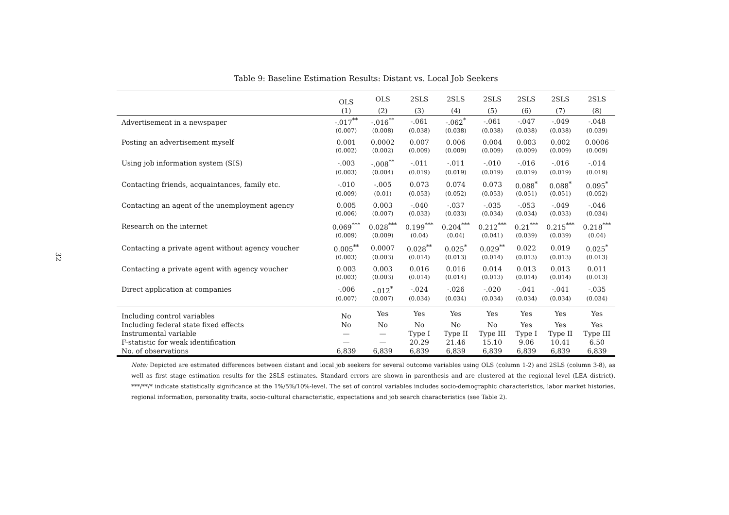32
Table 9: Baseline Estimation Results: Distant vs. Local Job Seekers
| | OLS | OLS | 2SLS | 2SLS | 2SLS | 2SLS | 2SLS | 2SLS |
| | (1) | (2) | (3) | (4) | (5) | (6) | (7) | (8) |
| Advertisement in a newspaper | -.017<sup>**</sup> | -.016<sup>**</sup> | -.061 | -.062<sup>*</sup> | -.061 | -.047 | -.049 | -.048 |
| | (0.007) | (0.008) | (0.038) | (0.038) | (0.038) | (0.038) | (0.038) | (0.039) |
| Posting an advertisement myself | 0.001 | 0.0002 | 0.007 | 0.006 | 0.004 | 0.003 | 0.002 | 0.0006 |
| | (0.002) | (0.002) | (0.009) | (0.009) | (0.009) | (0.009) | (0.009) | (0.009) |
| Using job information system (SIS) | -.003 | -.008<sup>**</sup> | -.011 | -.011 | -.010 | -.016 | -.016 | -.014 |
| | (0.003) | (0.004) | (0.019) | (0.019) | (0.019) | (0.019) | (0.019) | (0.019) |
| Contacting friends, acquaintances, family etc. | -.010 | -.005 | 0.073 | 0.074 | 0.073 | 0.088<sup>*</sup> | 0.088<sup>*</sup> | 0.095<sup>*</sup> |
| | (0.009) | (0.01) | (0.053) | (0.052) | (0.053) | (0.051) | (0.051) | (0.052) |
| Contacting an agent of the unemployment agency | 0.005 | 0.003 | -.040 | -.037 | -.035 | -.053 | -.049 | -.046 |
| | (0.006) | (0.007) | (0.033) | (0.033) | (0.034) | (0.034) | (0.033) | (0.034) |
| Research on the internet | 0.069<sup>***</sup> | 0.028<sup>***</sup> | 0.199<sup>***</sup> | 0.204<sup>***</sup> | 0.212<sup>***</sup> | 0.21<sup>***</sup> | 0.215<sup>***</sup> | 0.218<sup>***</sup> |
| | (0.009) | (0.009) | (0.04) | (0.04) | (0.041) | (0.039) | (0.039) | (0.04) |
| Contacting a private agent without agency voucher | 0.005<sup>**</sup> | 0.0007 | 0.028<sup>**</sup> | 0.025<sup>*</sup> | 0.029<sup>**</sup> | 0.022 | 0.019 | 0.025<sup>*</sup> |
| | (0.003) | (0.003) | (0.014) | (0.013) | (0.014) | (0.013) | (0.013) | (0.013) |
| Contacting a private agent with agency voucher | 0.003 | 0.003 | 0.016 | 0.016 | 0.014 | 0.013 | 0.013 | 0.011 |
| | (0.003) | (0.003) | (0.014) | (0.014) | (0.013) | (0.014) | (0.014) | (0.013) |
| Direct application at companies | -.006 | -.012<sup>*</sup> | -.024 | -.026 | -.020 | -.041 | -.041 | -.035 |
| | (0.007) | (0.007) | (0.034) | (0.034) | (0.034) | (0.034) | (0.034) | (0.034) |
| Including control variables | No | Yes | Yes | Yes | Yes | Yes | Yes | Yes |
| Including federal state fixed effects | No | No | No | No | No | Yes | Yes | Yes |
| Instrumental variable | — | — | Type I | Type II | Type III | Type I | Type II | Type III |
| F-statistic for weak identification | — | — | 20.29 | 21.46 | 15.10 | 9.06 | 10.41 | 6.50 |
| No. of observations | 6,839 | 6,839 | 6,839 | 6,839 | 6,839 | 6,839 | 6,839 | 6,839 |
Note: Depicted are estimated differences between distant and local job seekers for several outcome variables using OLS (column 1-2) and 2SLS (column 3-8), as well as first stage estimation results for the 2SLS estimates. Standard errors are shown in parenthesis and are clustered at the regional level (LEA district). ***/**/* indicate statistically significance at the 1%/5%/10%-level. The set of control variables includes socio-demographic characteristics, labor market histories, regional information, personality traits, socio-cultural characteristic, expectations and job search characteristics (see Table 2).